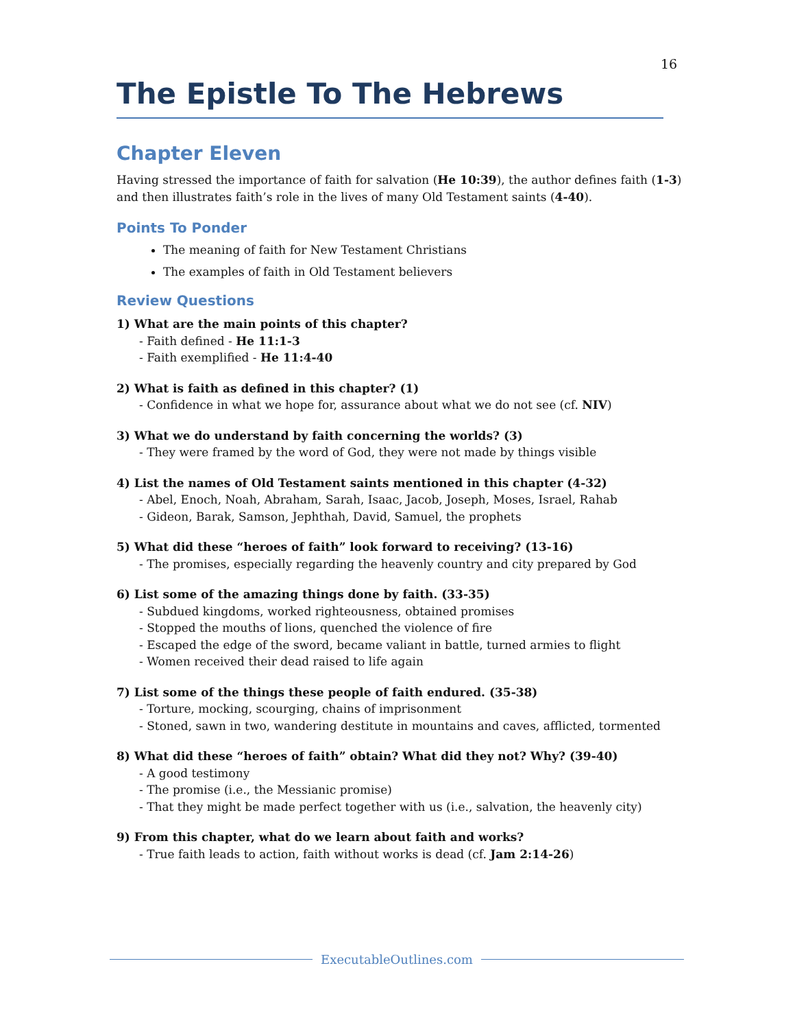16
The Epistle To The Hebrews
Chapter Eleven
Having stressed the importance of faith for salvation (He 10:39), the author defines faith (1-3) and then illustrates faith’s role in the lives of many Old Testament saints (4-40).
Points To Ponder
The meaning of faith for New Testament Christians
The examples of faith in Old Testament believers
Review Questions
1) What are the main points of this chapter?
- Faith defined - He 11:1-3
- Faith exemplified - He 11:4-40
2) What is faith as defined in this chapter? (1)
- Confidence in what we hope for, assurance about what we do not see (cf. NIV)
3) What we do understand by faith concerning the worlds? (3)
- They were framed by the word of God, they were not made by things visible
4) List the names of Old Testament saints mentioned in this chapter (4-32)
- Abel, Enoch, Noah, Abraham, Sarah, Isaac, Jacob, Joseph, Moses, Israel, Rahab
- Gideon, Barak, Samson, Jephthah, David, Samuel, the prophets
5) What did these “heroes of faith” look forward to receiving? (13-16)
- The promises, especially regarding the heavenly country and city prepared by God
6) List some of the amazing things done by faith. (33-35)
- Subdued kingdoms, worked righteousness, obtained promises
- Stopped the mouths of lions, quenched the violence of fire
- Escaped the edge of the sword, became valiant in battle, turned armies to flight
- Women received their dead raised to life again
7) List some of the things these people of faith endured. (35-38)
- Torture, mocking, scourging, chains of imprisonment
- Stoned, sawn in two, wandering destitute in mountains and caves, afflicted, tormented
8) What did these “heroes of faith” obtain? What did they not? Why? (39-40)
- A good testimony
- The promise (i.e., the Messianic promise)
- That they might be made perfect together with us (i.e., salvation, the heavenly city)
9) From this chapter, what do we learn about faith and works?
- True faith leads to action, faith without works is dead (cf. Jam 2:14-26)
ExecutableOutlines.com